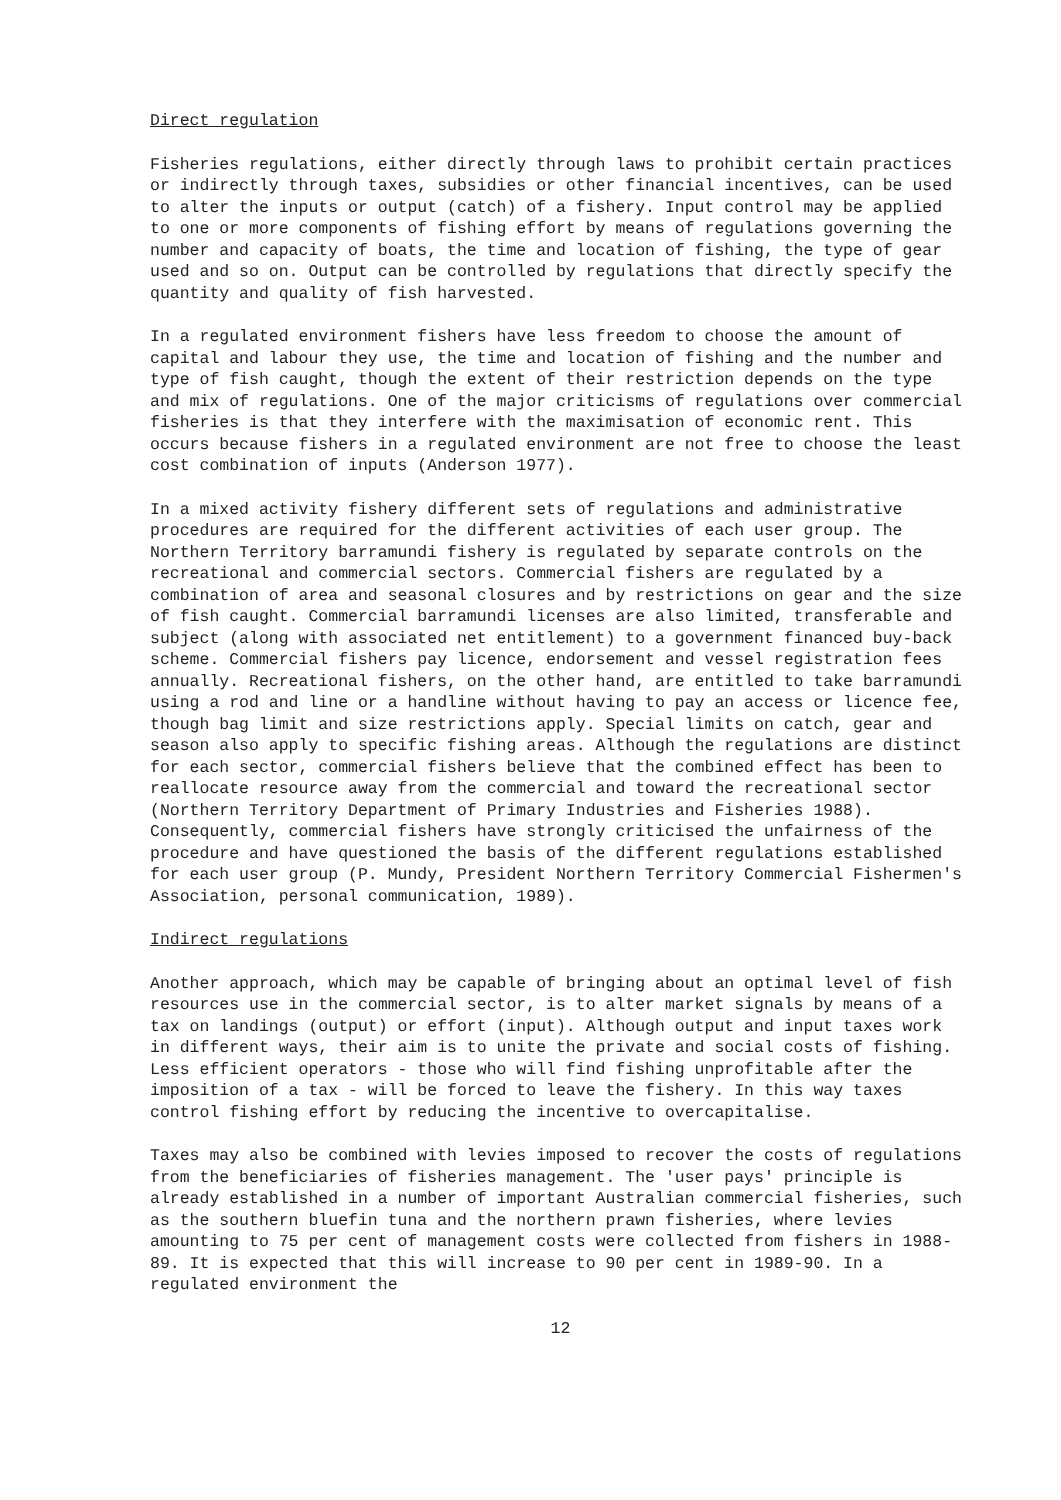Direct regulation
Fisheries regulations, either directly through laws to prohibit certain practices or indirectly through taxes, subsidies or other financial incentives, can be used to alter the inputs or output (catch) of a fishery. Input control may be applied to one or more components of fishing effort by means of regulations governing the number and capacity of boats, the time and location of fishing, the type of gear used and so on. Output can be controlled by regulations that directly specify the quantity and quality of fish harvested.
In a regulated environment fishers have less freedom to choose the amount of capital and labour they use, the time and location of fishing and the number and type of fish caught, though the extent of their restriction depends on the type and mix of regulations. One of the major criticisms of regulations over commercial fisheries is that they interfere with the maximisation of economic rent. This occurs because fishers in a regulated environment are not free to choose the least cost combination of inputs (Anderson 1977).
In a mixed activity fishery different sets of regulations and administrative procedures are required for the different activities of each user group. The Northern Territory barramundi fishery is regulated by separate controls on the recreational and commercial sectors. Commercial fishers are regulated by a combination of area and seasonal closures and by restrictions on gear and the size of fish caught. Commercial barramundi licenses are also limited, transferable and subject (along with associated net entitlement) to a government financed buy-back scheme. Commercial fishers pay licence, endorsement and vessel registration fees annually. Recreational fishers, on the other hand, are entitled to take barramundi using a rod and line or a handline without having to pay an access or licence fee, though bag limit and size restrictions apply. Special limits on catch, gear and season also apply to specific fishing areas. Although the regulations are distinct for each sector, commercial fishers believe that the combined effect has been to reallocate resource away from the commercial and toward the recreational sector (Northern Territory Department of Primary Industries and Fisheries 1988). Consequently, commercial fishers have strongly criticised the unfairness of the procedure and have questioned the basis of the different regulations established for each user group (P. Mundy, President Northern Territory Commercial Fishermen's Association, personal communication, 1989).
Indirect regulations
Another approach, which may be capable of bringing about an optimal level of fish resources use in the commercial sector, is to alter market signals by means of a tax on landings (output) or effort (input). Although output and input taxes work in different ways, their aim is to unite the private and social costs of fishing. Less efficient operators - those who will find fishing unprofitable after the imposition of a tax - will be forced to leave the fishery. In this way taxes control fishing effort by reducing the incentive to overcapitalise.
Taxes may also be combined with levies imposed to recover the costs of regulations from the beneficiaries of fisheries management. The 'user pays' principle is already established in a number of important Australian commercial fisheries, such as the southern bluefin tuna and the northern prawn fisheries, where levies amounting to 75 per cent of management costs were collected from fishers in 1988-89. It is expected that this will increase to 90 per cent in 1989-90. In a regulated environment the
12